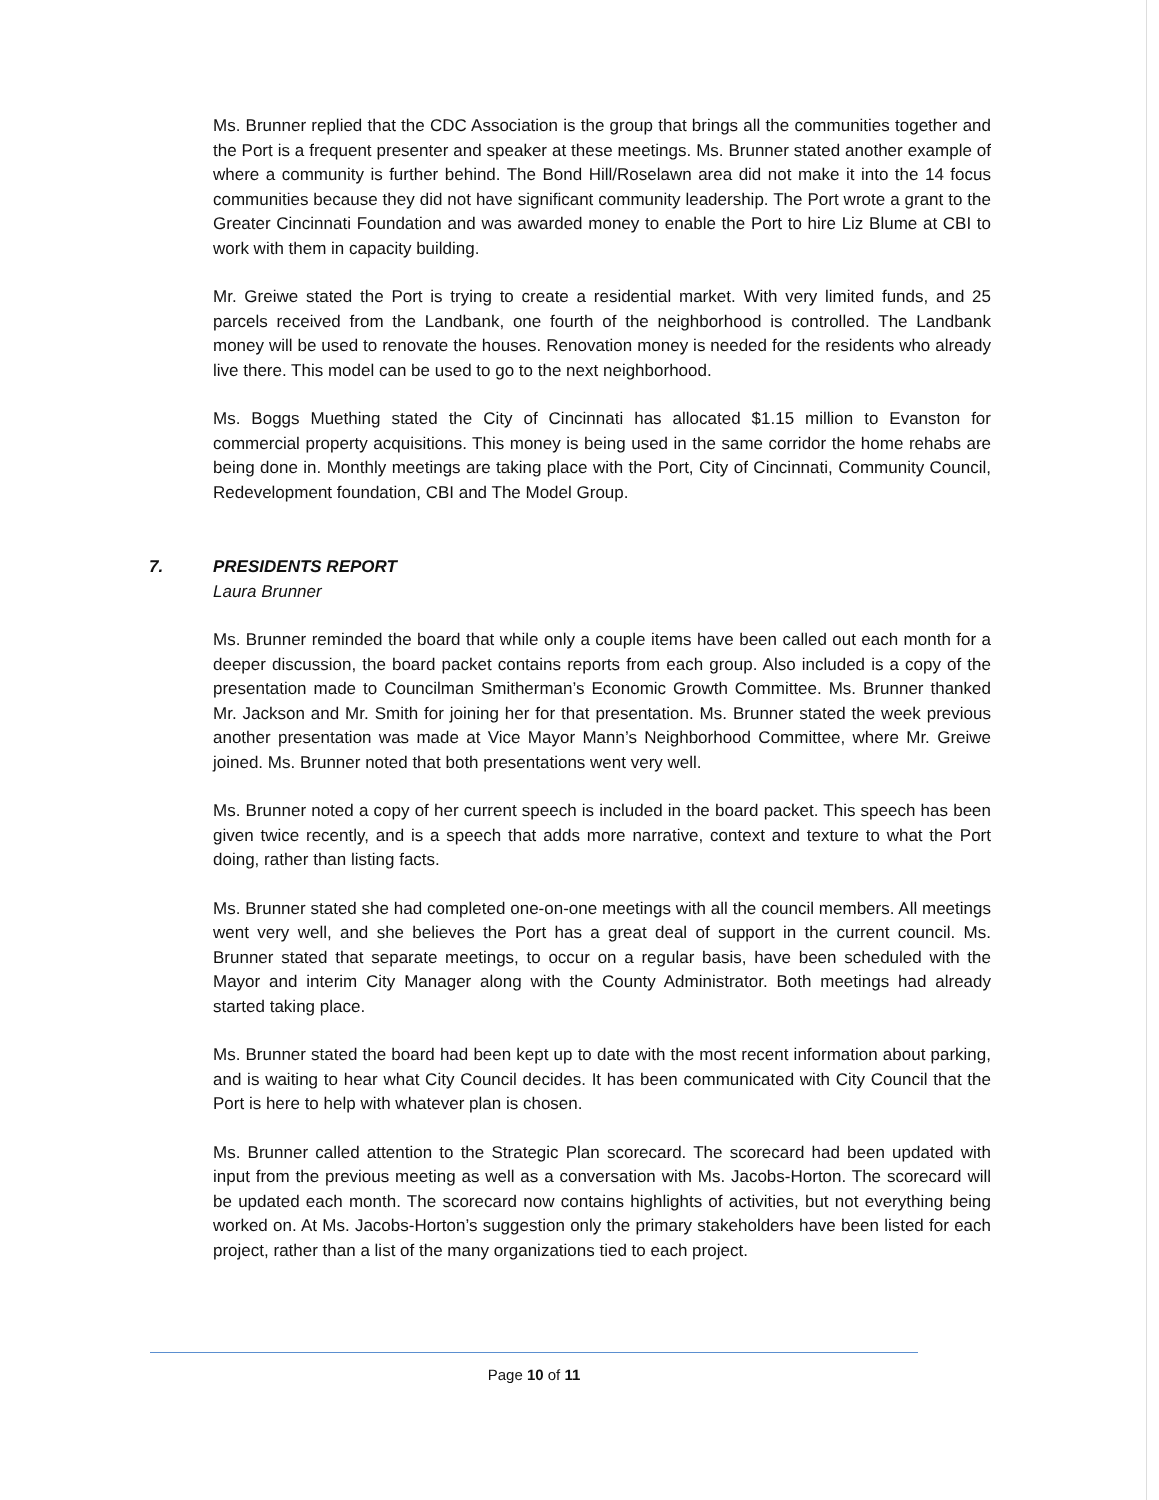Ms. Brunner replied that the CDC Association is the group that brings all the communities together and the Port is a frequent presenter and speaker at these meetings. Ms. Brunner stated another example of where a community is further behind. The Bond Hill/Roselawn area did not make it into the 14 focus communities because they did not have significant community leadership. The Port wrote a grant to the Greater Cincinnati Foundation and was awarded money to enable the Port to hire Liz Blume at CBI to work with them in capacity building.
Mr. Greiwe stated the Port is trying to create a residential market. With very limited funds, and 25 parcels received from the Landbank, one fourth of the neighborhood is controlled. The Landbank money will be used to renovate the houses. Renovation money is needed for the residents who already live there. This model can be used to go to the next neighborhood.
Ms. Boggs Muething stated the City of Cincinnati has allocated $1.15 million to Evanston for commercial property acquisitions. This money is being used in the same corridor the home rehabs are being done in. Monthly meetings are taking place with the Port, City of Cincinnati, Community Council, Redevelopment foundation, CBI and The Model Group.
7. PRESIDENTS REPORT
Laura Brunner
Ms. Brunner reminded the board that while only a couple items have been called out each month for a deeper discussion, the board packet contains reports from each group. Also included is a copy of the presentation made to Councilman Smitherman’s Economic Growth Committee. Ms. Brunner thanked Mr. Jackson and Mr. Smith for joining her for that presentation. Ms. Brunner stated the week previous another presentation was made at Vice Mayor Mann’s Neighborhood Committee, where Mr. Greiwe joined. Ms. Brunner noted that both presentations went very well.
Ms. Brunner noted a copy of her current speech is included in the board packet. This speech has been given twice recently, and is a speech that adds more narrative, context and texture to what the Port doing, rather than listing facts.
Ms. Brunner stated she had completed one-on-one meetings with all the council members. All meetings went very well, and she believes the Port has a great deal of support in the current council. Ms. Brunner stated that separate meetings, to occur on a regular basis, have been scheduled with the Mayor and interim City Manager along with the County Administrator. Both meetings had already started taking place.
Ms. Brunner stated the board had been kept up to date with the most recent information about parking, and is waiting to hear what City Council decides. It has been communicated with City Council that the Port is here to help with whatever plan is chosen.
Ms. Brunner called attention to the Strategic Plan scorecard. The scorecard had been updated with input from the previous meeting as well as a conversation with Ms. Jacobs-Horton. The scorecard will be updated each month. The scorecard now contains highlights of activities, but not everything being worked on. At Ms. Jacobs-Horton’s suggestion only the primary stakeholders have been listed for each project, rather than a list of the many organizations tied to each project.
Page 10 of 11